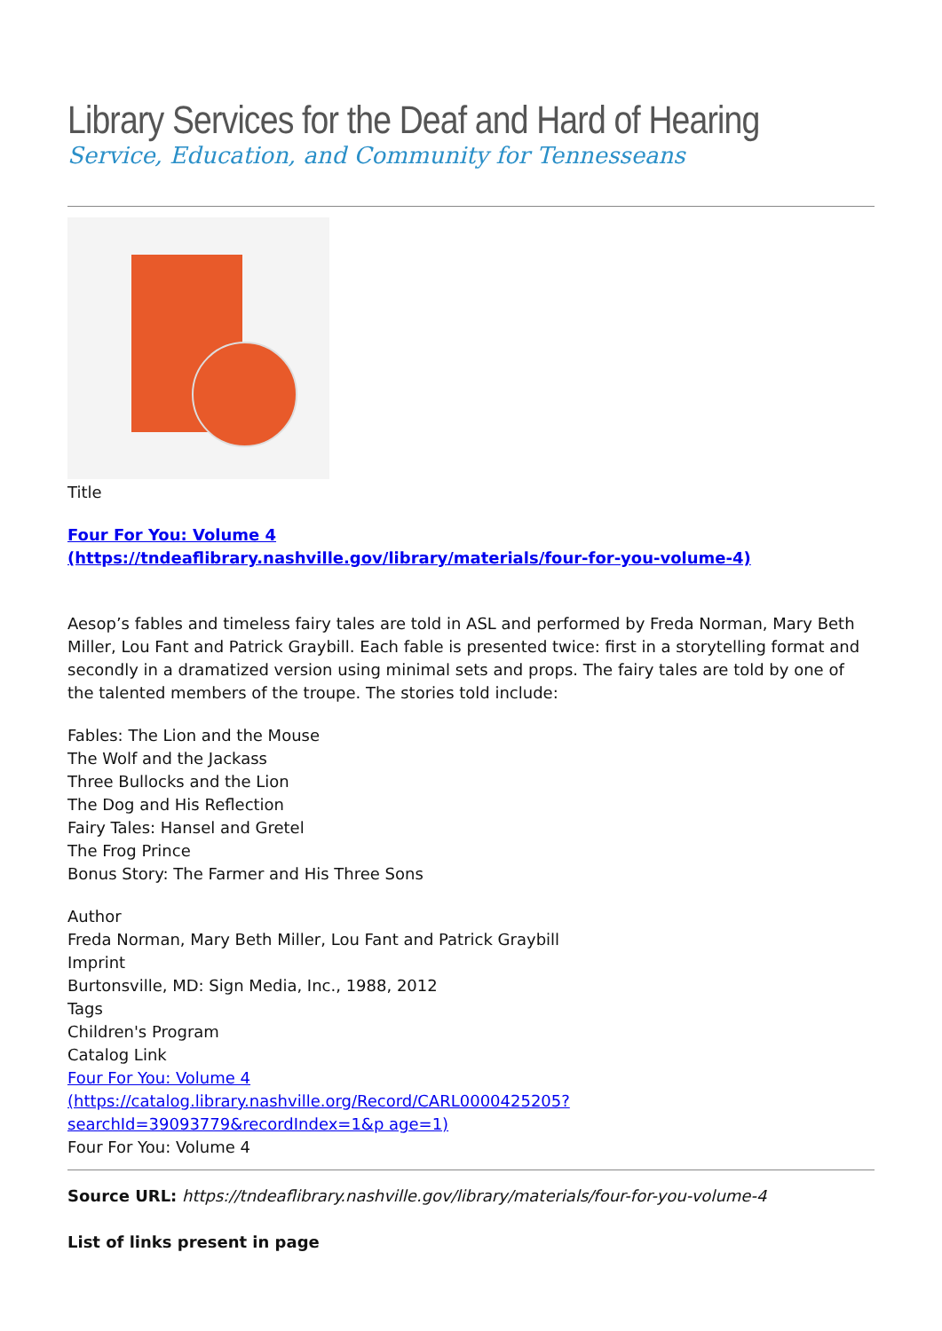Library Services for the Deaf and Hard of Hearing
Service, Education, and Community for Tennesseans
Title
Four For You: Volume 4
(https://tndeaflibrary.nashville.gov/library/materials/four-for-you-volume-4)
Aesop’s fables and timeless fairy tales are told in ASL and performed by Freda Norman, Mary Beth Miller, Lou Fant and Patrick Graybill. Each fable is presented twice: first in a storytelling format and secondly in a dramatized version using minimal sets and props. The fairy tales are told by one of the talented members of the troupe. The stories told include:
Fables: The Lion and the Mouse
The Wolf and the Jackass
Three Bullocks and the Lion
The Dog and His Reflection
Fairy Tales: Hansel and Gretel
The Frog Prince
Bonus Story: The Farmer and His Three Sons
Author
Freda Norman, Mary Beth Miller, Lou Fant and Patrick Graybill
Imprint
Burtonsville, MD: Sign Media, Inc., 1988, 2012
Tags
Children's Program
Catalog Link
Four For You: Volume 4
(https://catalog.library.nashville.org/Record/CARL0000425205?searchId=39093779&recordIndex=1&p age=1)
Four For You: Volume 4
Source URL: https://tndeaflibrary.nashville.gov/library/materials/four-for-you-volume-4
List of links present in page